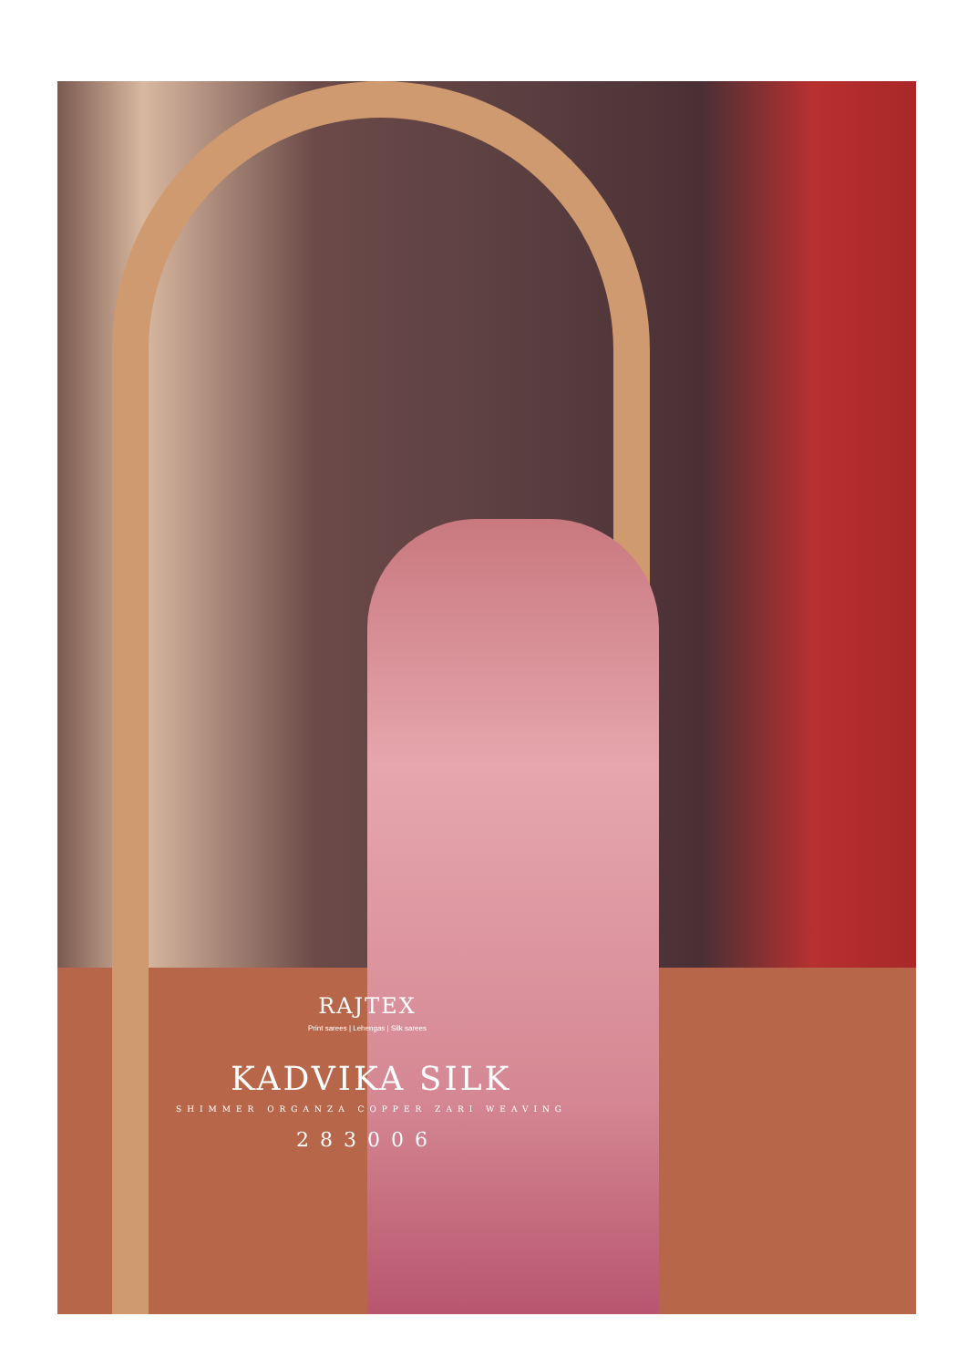RAJTEX
Print sarees | Lehengas | Silk sarees
KADVIKA SILK
SHIMMER ORGANZA COPPER ZARI WEAVING
283006